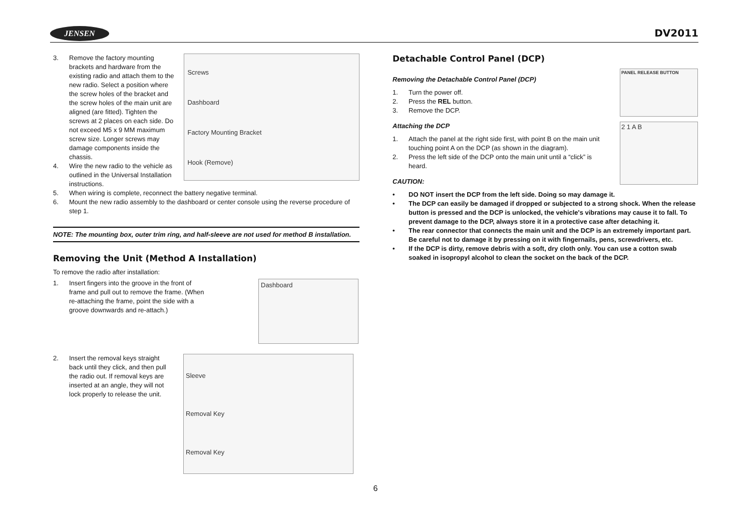JENSEN DV2011
3. Remove the factory mounting brackets and hardware from the existing radio and attach them to the new radio. Select a position where the screw holes of the bracket and the screw holes of the main unit are aligned (are fitted). Tighten the screws at 2 places on each side. Do not exceed M5 x 9 MM maximum screw size. Longer screws may damage components inside the chassis.
4. Wire the new radio to the vehicle as outlined in the Universal Installation instructions.
Screws
Dashboard
Factory Mounting Bracket
Hook (Remove)
5. When wiring is complete, reconnect the battery negative terminal.
6. Mount the new radio assembly to the dashboard or center console using the reverse procedure of step 1.
NOTE: The mounting box, outer trim ring, and half-sleeve are not used for method B installation.
Removing the Unit (Method A Installation)
To remove the radio after installation:
1. Insert fingers into the groove in the front of frame and pull out to remove the frame. (When re-attaching the frame, point the side with a groove downwards and re-attach.)
Dashboard
2. Insert the removal keys straight back until they click, and then pull the radio out. If removal keys are inserted at an angle, they will not lock properly to release the unit.
Sleeve
Removal Key
Removal Key
Detachable Control Panel (DCP)
Removing the Detachable Control Panel (DCP)
1. Turn the power off.
2. Press the REL button.
3. Remove the DCP.
Attaching the DCP
1. Attach the panel at the right side first, with point B on the main unit touching point A on the DCP (as shown in the diagram).
2. Press the left side of the DCP onto the main unit until a “click” is heard.
CAUTION:
PANEL RELEASE BUTTON
2 1 A B
• DO NOT insert the DCP from the left side. Doing so may damage it.
• The DCP can easily be damaged if dropped or subjected to a strong shock. When the release button is pressed and the DCP is unlocked, the vehicle's vibrations may cause it to fall. To prevent damage to the DCP, always store it in a protective case after detaching it.
• The rear connector that connects the main unit and the DCP is an extremely important part. Be careful not to damage it by pressing on it with fingernails, pens, screwdrivers, etc.
• If the DCP is dirty, remove debris with a soft, dry cloth only. You can use a cotton swab soaked in isopropyl alcohol to clean the socket on the back of the DCP.
6